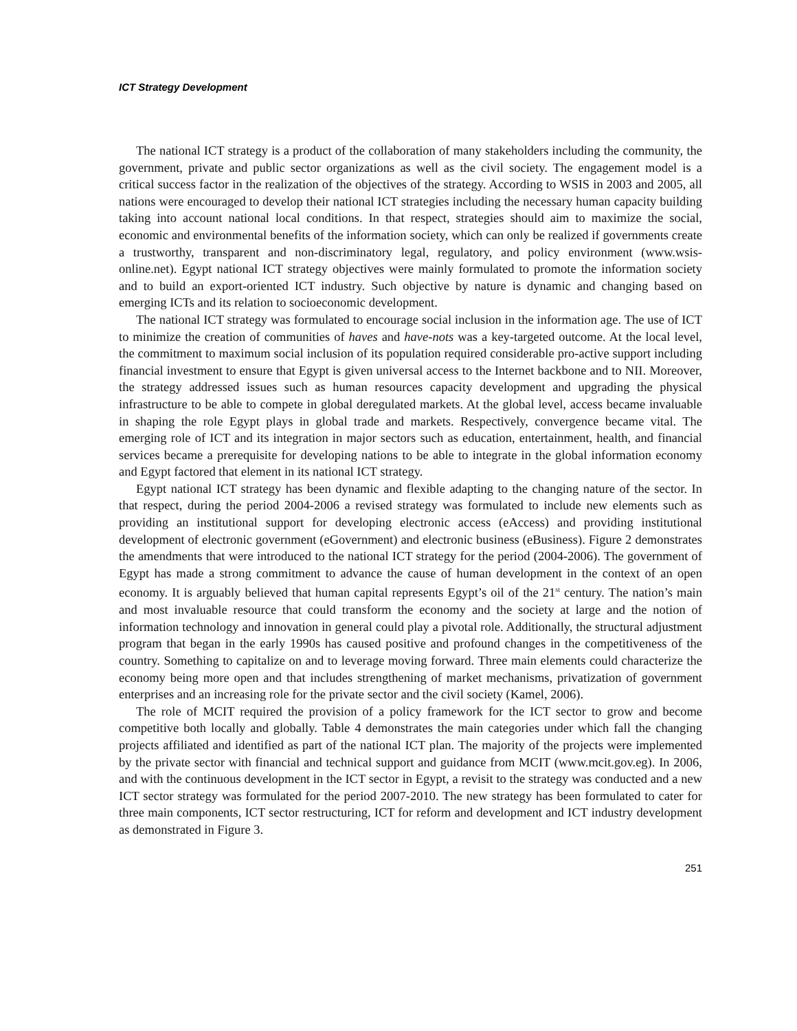ICT Strategy Development
The national ICT strategy is a product of the collaboration of many stakeholders including the community, the government, private and public sector organizations as well as the civil society. The engagement model is a critical success factor in the realization of the objectives of the strategy. According to WSIS in 2003 and 2005, all nations were encouraged to develop their national ICT strategies including the necessary human capacity building taking into account national local conditions. In that respect, strategies should aim to maximize the social, economic and environmental benefits of the information society, which can only be realized if governments create a trustworthy, transparent and non-discriminatory legal, regulatory, and policy environment (www.wsis-online.net). Egypt national ICT strategy objectives were mainly formulated to promote the information society and to build an export-oriented ICT industry. Such objective by nature is dynamic and changing based on emerging ICTs and its relation to socioeconomic development.
The national ICT strategy was formulated to encourage social inclusion in the information age. The use of ICT to minimize the creation of communities of haves and have-nots was a key-targeted outcome. At the local level, the commitment to maximum social inclusion of its population required considerable pro-active support including financial investment to ensure that Egypt is given universal access to the Internet backbone and to NII. Moreover, the strategy addressed issues such as human resources capacity development and upgrading the physical infrastructure to be able to compete in global deregulated markets. At the global level, access became invaluable in shaping the role Egypt plays in global trade and markets. Respectively, convergence became vital. The emerging role of ICT and its integration in major sectors such as education, entertainment, health, and financial services became a prerequisite for developing nations to be able to integrate in the global information economy and Egypt factored that element in its national ICT strategy.
Egypt national ICT strategy has been dynamic and flexible adapting to the changing nature of the sector. In that respect, during the period 2004-2006 a revised strategy was formulated to include new elements such as providing an institutional support for developing electronic access (eAccess) and providing institutional development of electronic government (eGovernment) and electronic business (eBusiness). Figure 2 demonstrates the amendments that were introduced to the national ICT strategy for the period (2004-2006). The government of Egypt has made a strong commitment to advance the cause of human development in the context of an open economy. It is arguably believed that human capital represents Egypt’s oil of the 21<sup>st</sup> century. The nation’s main and most invaluable resource that could transform the economy and the society at large and the notion of information technology and innovation in general could play a pivotal role. Additionally, the structural adjustment program that began in the early 1990s has caused positive and profound changes in the competitiveness of the country. Something to capitalize on and to leverage moving forward. Three main elements could characterize the economy being more open and that includes strengthening of market mechanisms, privatization of government enterprises and an increasing role for the private sector and the civil society (Kamel, 2006).
The role of MCIT required the provision of a policy framework for the ICT sector to grow and become competitive both locally and globally. Table 4 demonstrates the main categories under which fall the changing projects affiliated and identified as part of the national ICT plan. The majority of the projects were implemented by the private sector with financial and technical support and guidance from MCIT (www.mcit.gov.eg). In 2006, and with the continuous development in the ICT sector in Egypt, a revisit to the strategy was conducted and a new ICT sector strategy was formulated for the period 2007-2010. The new strategy has been formulated to cater for three main components, ICT sector restructuring, ICT for reform and development and ICT industry development as demonstrated in Figure 3.
251